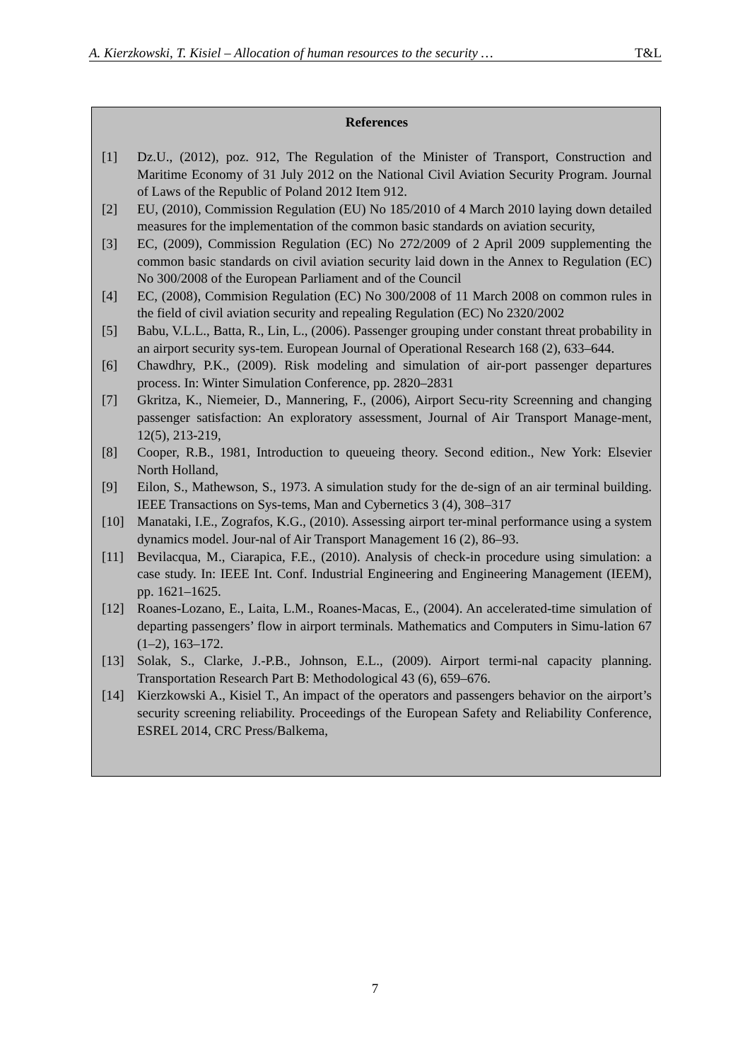A. Kierzkowski, T. Kisiel – Allocation of human resources to the security … T&L
References
[1] Dz.U., (2012), poz. 912, The Regulation of the Minister of Transport, Construction and Maritime Economy of 31 July 2012 on the National Civil Aviation Security Program. Journal of Laws of the Republic of Poland 2012 Item 912.
[2] EU, (2010), Commission Regulation (EU) No 185/2010 of 4 March 2010 laying down detailed measures for the implementation of the common basic standards on aviation security,
[3] EC, (2009), Commission Regulation (EC) No 272/2009 of 2 April 2009 supplementing the common basic standards on civil aviation security laid down in the Annex to Regulation (EC) No 300/2008 of the European Parliament and of the Council
[4] EC, (2008), Commision Regulation (EC) No 300/2008 of 11 March 2008 on common rules in the field of civil aviation security and repealing Regulation (EC) No 2320/2002
[5] Babu, V.L.L., Batta, R., Lin, L., (2006). Passenger grouping under constant threat probability in an airport security sys-tem. European Journal of Operational Research 168 (2), 633–644.
[6] Chawdhry, P.K., (2009). Risk modeling and simulation of air-port passenger departures process. In: Winter Simulation Conference, pp. 2820–2831
[7] Gkritza, K., Niemeier, D., Mannering, F., (2006), Airport Secu-rity Screenning and changing passenger satisfaction: An exploratory assessment, Journal of Air Transport Manage-ment, 12(5), 213-219,
[8] Cooper, R.B., 1981, Introduction to queueing theory. Second edition., New York: Elsevier North Holland,
[9] Eilon, S., Mathewson, S., 1973. A simulation study for the de-sign of an air terminal building. IEEE Transactions on Sys-tems, Man and Cybernetics 3 (4), 308–317
[10] Manataki, I.E., Zografos, K.G., (2010). Assessing airport ter-minal performance using a system dynamics model. Jour-nal of Air Transport Management 16 (2), 86–93.
[11] Bevilacqua, M., Ciarapica, F.E., (2010). Analysis of check-in procedure using simulation: a case study. In: IEEE Int. Conf. Industrial Engineering and Engineering Management (IEEM), pp. 1621–1625.
[12] Roanes-Lozano, E., Laita, L.M., Roanes-Macas, E., (2004). An accelerated-time simulation of departing passengers’ flow in airport terminals. Mathematics and Computers in Simu-lation 67 (1–2), 163–172.
[13] Solak, S., Clarke, J.-P.B., Johnson, E.L., (2009). Airport termi-nal capacity planning. Transportation Research Part B: Methodological 43 (6), 659–676.
[14] Kierzkowski A., Kisiel T., An impact of the operators and passengers behavior on the airport’s security screening reliability. Proceedings of the European Safety and Reliability Conference, ESREL 2014, CRC Press/Balkema,
7